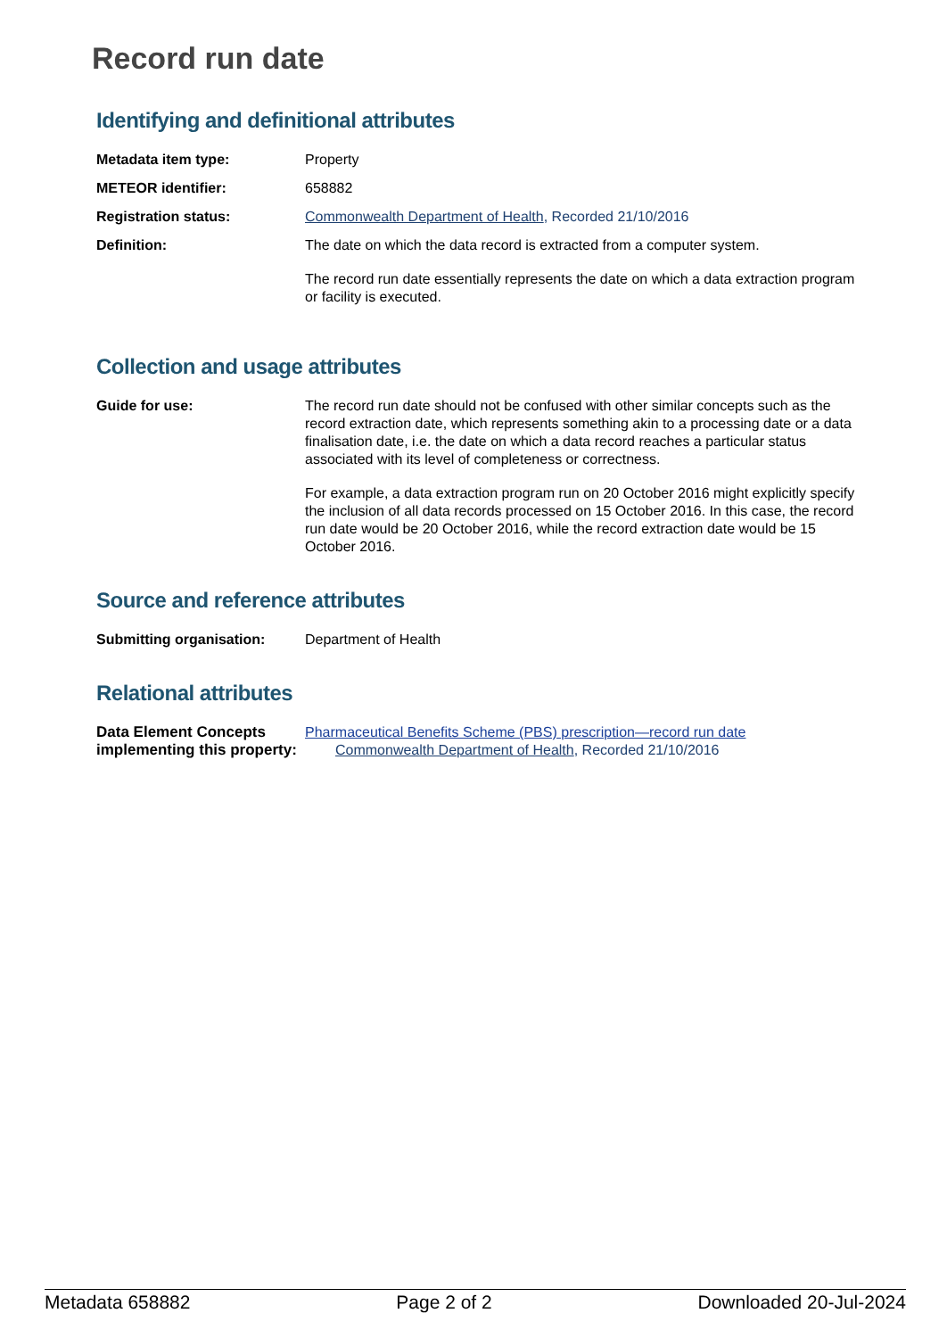Record run date
Identifying and definitional attributes
| Metadata item type: | Property |
| METEOR identifier: | 658882 |
| Registration status: | Commonwealth Department of Health , Recorded 21/10/2016 |
| Definition: | The date on which the data record is extracted from a computer system. The record run date essentially represents the date on which a data extraction program or facility is executed. |
Collection and usage attributes
| Guide for use: | The record run date should not be confused with other similar concepts such as the record extraction date, which represents something akin to a processing date or a data finalisation date, i.e. the date on which a data record reaches a particular status associated with its level of completeness or correctness. For example, a data extraction program run on 20 October 2016 might explicitly specify the inclusion of all data records processed on 15 October 2016. In this case, the record run date would be 20 October 2016, while the record extraction date would be 15 October 2016. |
Source and reference attributes
| Submitting organisation: | Department of Health |
Relational attributes
| Data Element Concepts implementing this property: | Pharmaceutical Benefits Scheme (PBS) prescription—record run date Commonwealth Department of Health , Recorded 21/10/2016 |
Metadata 658882 Page 2 of 2 Downloaded 20-Jul-2024